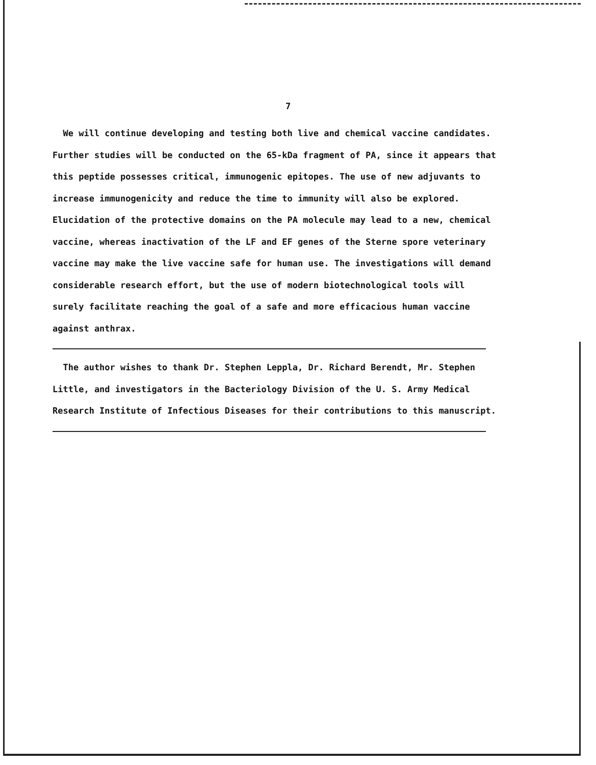7
We will continue developing and testing both live and chemical vaccine candidates. Further studies will be conducted on the 65-kDa fragment of PA, since it appears that this peptide possesses critical, immunogenic epitopes. The use of new adjuvants to increase immunogenicity and reduce the time to immunity will also be explored. Elucidation of the protective domains on the PA molecule may lead to a new, chemical vaccine, whereas inactivation of the LF and EF genes of the Sterne spore veterinary vaccine may make the live vaccine safe for human use. The investigations will demand considerable research effort, but the use of modern biotechnological tools will surely facilitate reaching the goal of a safe and more efficacious human vaccine against anthrax.
The author wishes to thank Dr. Stephen Leppla, Dr. Richard Berendt, Mr. Stephen Little, and investigators in the Bacteriology Division of the U. S. Army Medical Research Institute of Infectious Diseases for their contributions to this manuscript.